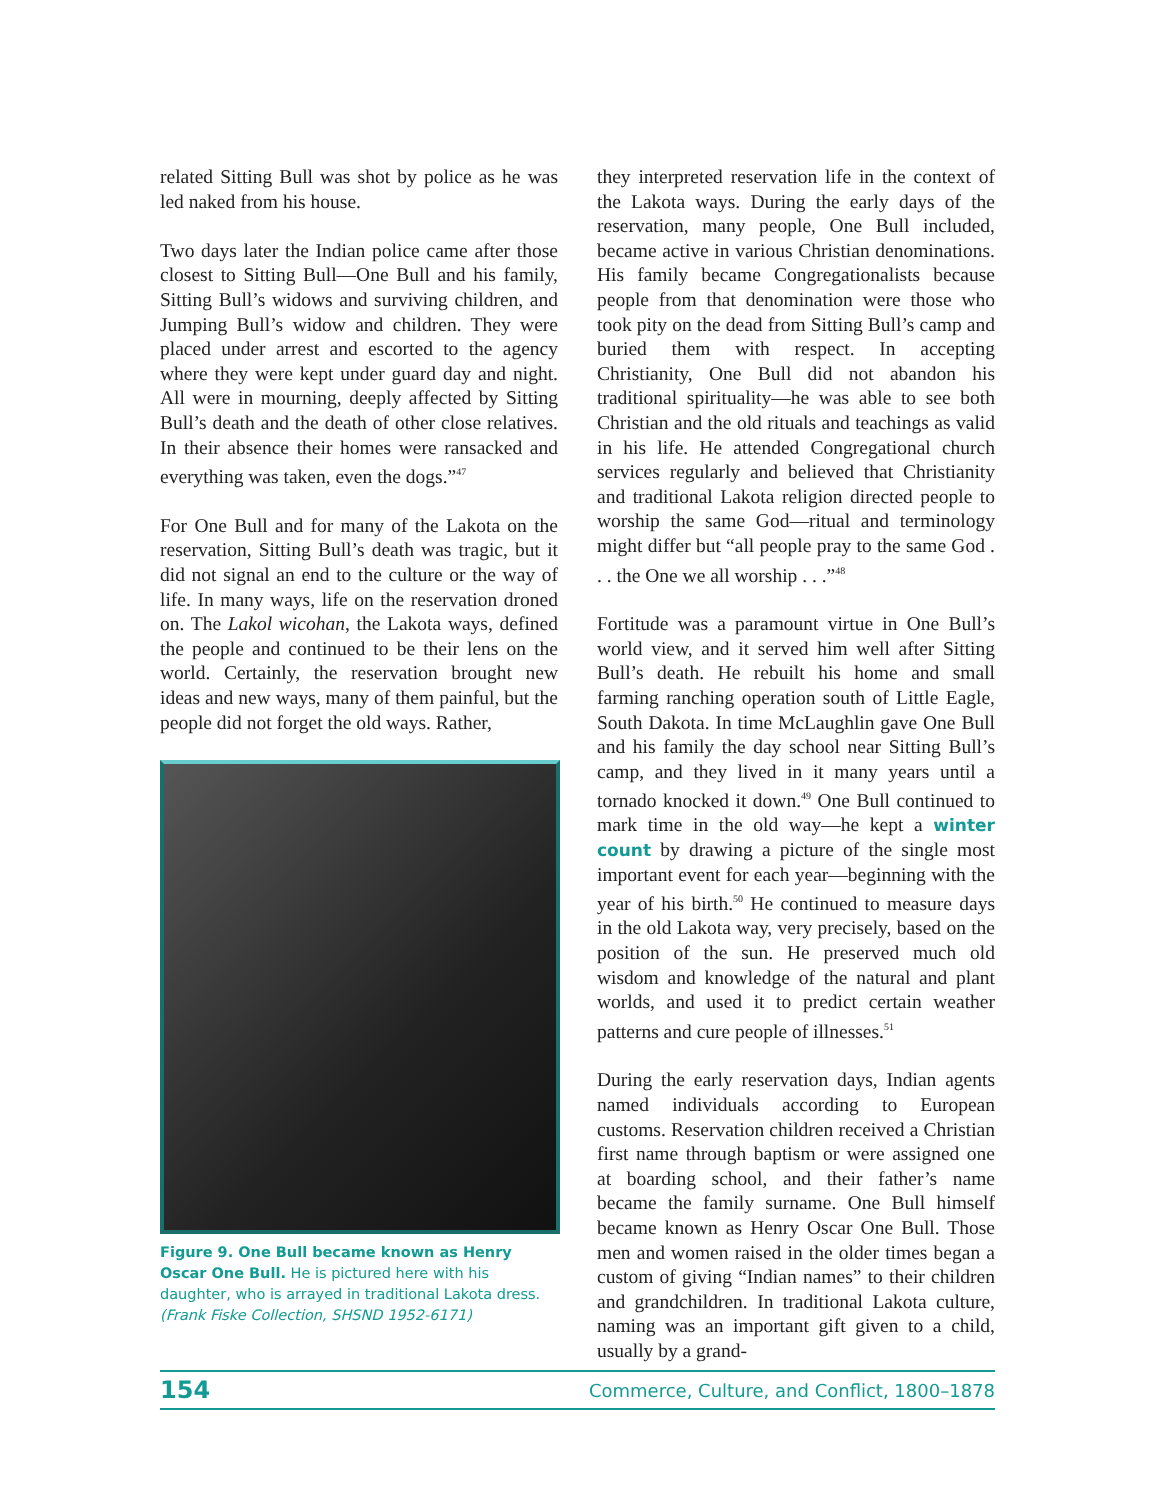related Sitting Bull was shot by police as he was led naked from his house.
Two days later the Indian police came after those closest to Sitting Bull—One Bull and his family, Sitting Bull’s widows and surviving children, and Jumping Bull’s widow and children. They were placed under arrest and escorted to the agency where they were kept under guard day and night. All were in mourning, deeply affected by Sitting Bull’s death and the death of other close relatives. In their absence their homes were ransacked and everything was taken, even the dogs.”<sup>47</sup>
For One Bull and for many of the Lakota on the reservation, Sitting Bull’s death was tragic, but it did not signal an end to the culture or the way of life. In many ways, life on the reservation droned on. The Lakol wicohan, the Lakota ways, defined the people and continued to be their lens on the world. Certainly, the reservation brought new ideas and new ways, many of them painful, but the people did not forget the old ways. Rather,
Figure 9. One Bull became known as Henry Oscar One Bull. He is pictured here with his daughter, who is arrayed in traditional Lakota dress. (Frank Fiske Collection, SHSND 1952-6171)
they interpreted reservation life in the context of the Lakota ways. During the early days of the reservation, many people, One Bull included, became active in various Christian denominations. His family became Congregationalists because people from that denomination were those who took pity on the dead from Sitting Bull’s camp and buried them with respect. In accepting Christianity, One Bull did not abandon his traditional spirituality—he was able to see both Christian and the old rituals and teachings as valid in his life. He attended Congregational church services regularly and believed that Christianity and traditional Lakota religion directed people to worship the same God—ritual and terminology might differ but “all people pray to the same God . . . the One we all worship . . .”<sup>48</sup>
Fortitude was a paramount virtue in One Bull’s world view, and it served him well after Sitting Bull’s death. He rebuilt his home and small farming ranching operation south of Little Eagle, South Dakota. In time McLaughlin gave One Bull and his family the day school near Sitting Bull’s camp, and they lived in it many years until a tornado knocked it down.<sup>49</sup> One Bull continued to mark time in the old way—he kept a winter count by drawing a picture of the single most important event for each year—beginning with the year of his birth.<sup>50</sup> He continued to measure days in the old Lakota way, very precisely, based on the position of the sun. He preserved much old wisdom and knowledge of the natural and plant worlds, and used it to predict certain weather patterns and cure people of illnesses.<sup>51</sup>
During the early reservation days, Indian agents named individuals according to European customs. Reservation children received a Christian first name through baptism or were assigned one at boarding school, and their father’s name became the family surname. One Bull himself became known as Henry Oscar One Bull. Those men and women raised in the older times began a custom of giving “Indian names” to their children and grandchildren. In traditional Lakota culture, naming was an important gift given to a child, usually by a grand-
154 Commerce, Culture, and Conflict, 1800–1878